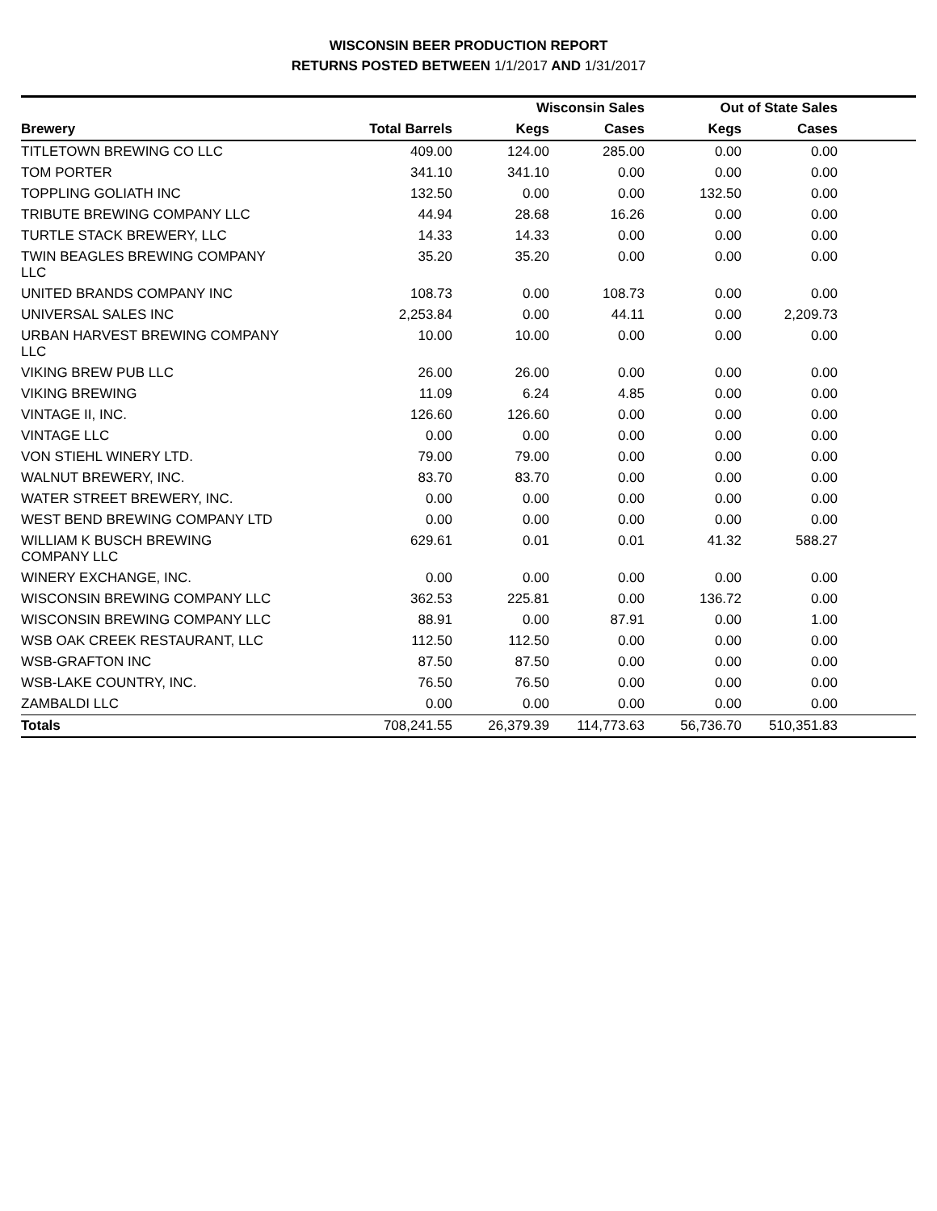WISCONSIN BEER PRODUCTION REPORT
RETURNS POSTED BETWEEN 1/1/2017 AND 1/31/2017
| | | Wisconsin Sales | | Out of State Sales | | |
| --- | --- | --- | --- | --- | --- | --- |
| Brewery | Total Barrels | Kegs | Cases | Kegs | Cases | |
| TITLETOWN BREWING CO LLC | 409.00 | 124.00 | 285.00 | 0.00 | 0.00 | |
| TOM PORTER | 341.10 | 341.10 | 0.00 | 0.00 | 0.00 | |
| TOPPLING GOLIATH INC | 132.50 | 0.00 | 0.00 | 132.50 | 0.00 | |
| TRIBUTE BREWING COMPANY LLC | 44.94 | 28.68 | 16.26 | 0.00 | 0.00 | |
| TURTLE STACK BREWERY, LLC | 14.33 | 14.33 | 0.00 | 0.00 | 0.00 | |
| TWIN BEAGLES BREWING COMPANY LLC | 35.20 | 35.20 | 0.00 | 0.00 | 0.00 | |
| UNITED BRANDS COMPANY INC | 108.73 | 0.00 | 108.73 | 0.00 | 0.00 | |
| UNIVERSAL SALES INC | 2,253.84 | 0.00 | 44.11 | 0.00 | 2,209.73 | |
| URBAN HARVEST BREWING COMPANY LLC | 10.00 | 10.00 | 0.00 | 0.00 | 0.00 | |
| VIKING BREW PUB LLC | 26.00 | 26.00 | 0.00 | 0.00 | 0.00 | |
| VIKING BREWING | 11.09 | 6.24 | 4.85 | 0.00 | 0.00 | |
| VINTAGE II, INC. | 126.60 | 126.60 | 0.00 | 0.00 | 0.00 | |
| VINTAGE LLC | 0.00 | 0.00 | 0.00 | 0.00 | 0.00 | |
| VON STIEHL WINERY LTD. | 79.00 | 79.00 | 0.00 | 0.00 | 0.00 | |
| WALNUT BREWERY, INC. | 83.70 | 83.70 | 0.00 | 0.00 | 0.00 | |
| WATER STREET BREWERY, INC. | 0.00 | 0.00 | 0.00 | 0.00 | 0.00 | |
| WEST BEND BREWING COMPANY LTD | 0.00 | 0.00 | 0.00 | 0.00 | 0.00 | |
| WILLIAM K BUSCH BREWING COMPANY LLC | 629.61 | 0.01 | 0.01 | 41.32 | 588.27 | |
| WINERY EXCHANGE, INC. | 0.00 | 0.00 | 0.00 | 0.00 | 0.00 | |
| WISCONSIN BREWING COMPANY LLC | 362.53 | 225.81 | 0.00 | 136.72 | 0.00 | |
| WISCONSIN BREWING COMPANY LLC | 88.91 | 0.00 | 87.91 | 0.00 | 1.00 | |
| WSB OAK CREEK RESTAURANT, LLC | 112.50 | 112.50 | 0.00 | 0.00 | 0.00 | |
| WSB-GRAFTON INC | 87.50 | 87.50 | 0.00 | 0.00 | 0.00 | |
| WSB-LAKE COUNTRY, INC. | 76.50 | 76.50 | 0.00 | 0.00 | 0.00 | |
| ZAMBALDI LLC | 0.00 | 0.00 | 0.00 | 0.00 | 0.00 | |
| Totals | 708,241.55 | 26,379.39 | 114,773.63 | 56,736.70 | 510,351.83 | |